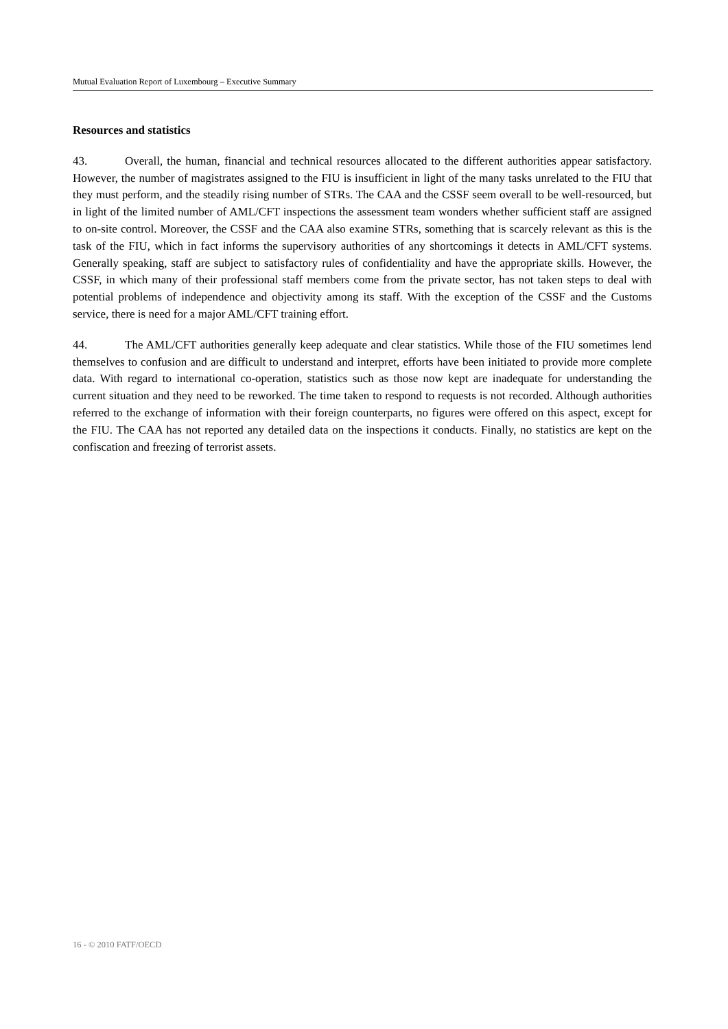Mutual Evaluation Report of Luxembourg – Executive Summary
Resources and statistics
43. Overall, the human, financial and technical resources allocated to the different authorities appear satisfactory. However, the number of magistrates assigned to the FIU is insufficient in light of the many tasks unrelated to the FIU that they must perform, and the steadily rising number of STRs. The CAA and the CSSF seem overall to be well-resourced, but in light of the limited number of AML/CFT inspections the assessment team wonders whether sufficient staff are assigned to on-site control. Moreover, the CSSF and the CAA also examine STRs, something that is scarcely relevant as this is the task of the FIU, which in fact informs the supervisory authorities of any shortcomings it detects in AML/CFT systems. Generally speaking, staff are subject to satisfactory rules of confidentiality and have the appropriate skills. However, the CSSF, in which many of their professional staff members come from the private sector, has not taken steps to deal with potential problems of independence and objectivity among its staff. With the exception of the CSSF and the Customs service, there is need for a major AML/CFT training effort.
44. The AML/CFT authorities generally keep adequate and clear statistics. While those of the FIU sometimes lend themselves to confusion and are difficult to understand and interpret, efforts have been initiated to provide more complete data. With regard to international co-operation, statistics such as those now kept are inadequate for understanding the current situation and they need to be reworked. The time taken to respond to requests is not recorded. Although authorities referred to the exchange of information with their foreign counterparts, no figures were offered on this aspect, except for the FIU. The CAA has not reported any detailed data on the inspections it conducts. Finally, no statistics are kept on the confiscation and freezing of terrorist assets.
16 - © 2010 FATF/OECD